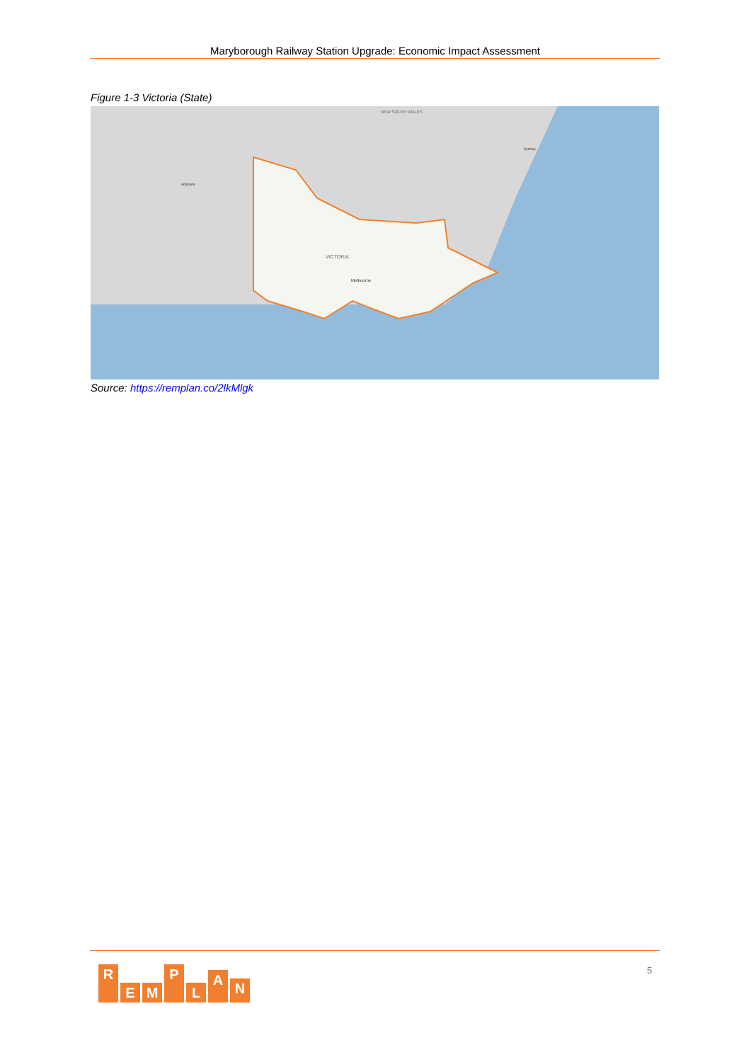Maryborough Railway Station Upgrade: Economic Impact Assessment
Figure 1-3 Victoria (State)
VICTORIA
Melbourne
NEW SOUTH WALES
Adelaide
Sydney
Source: https://remplan.co/2lkMlgk
REMPLAN 5